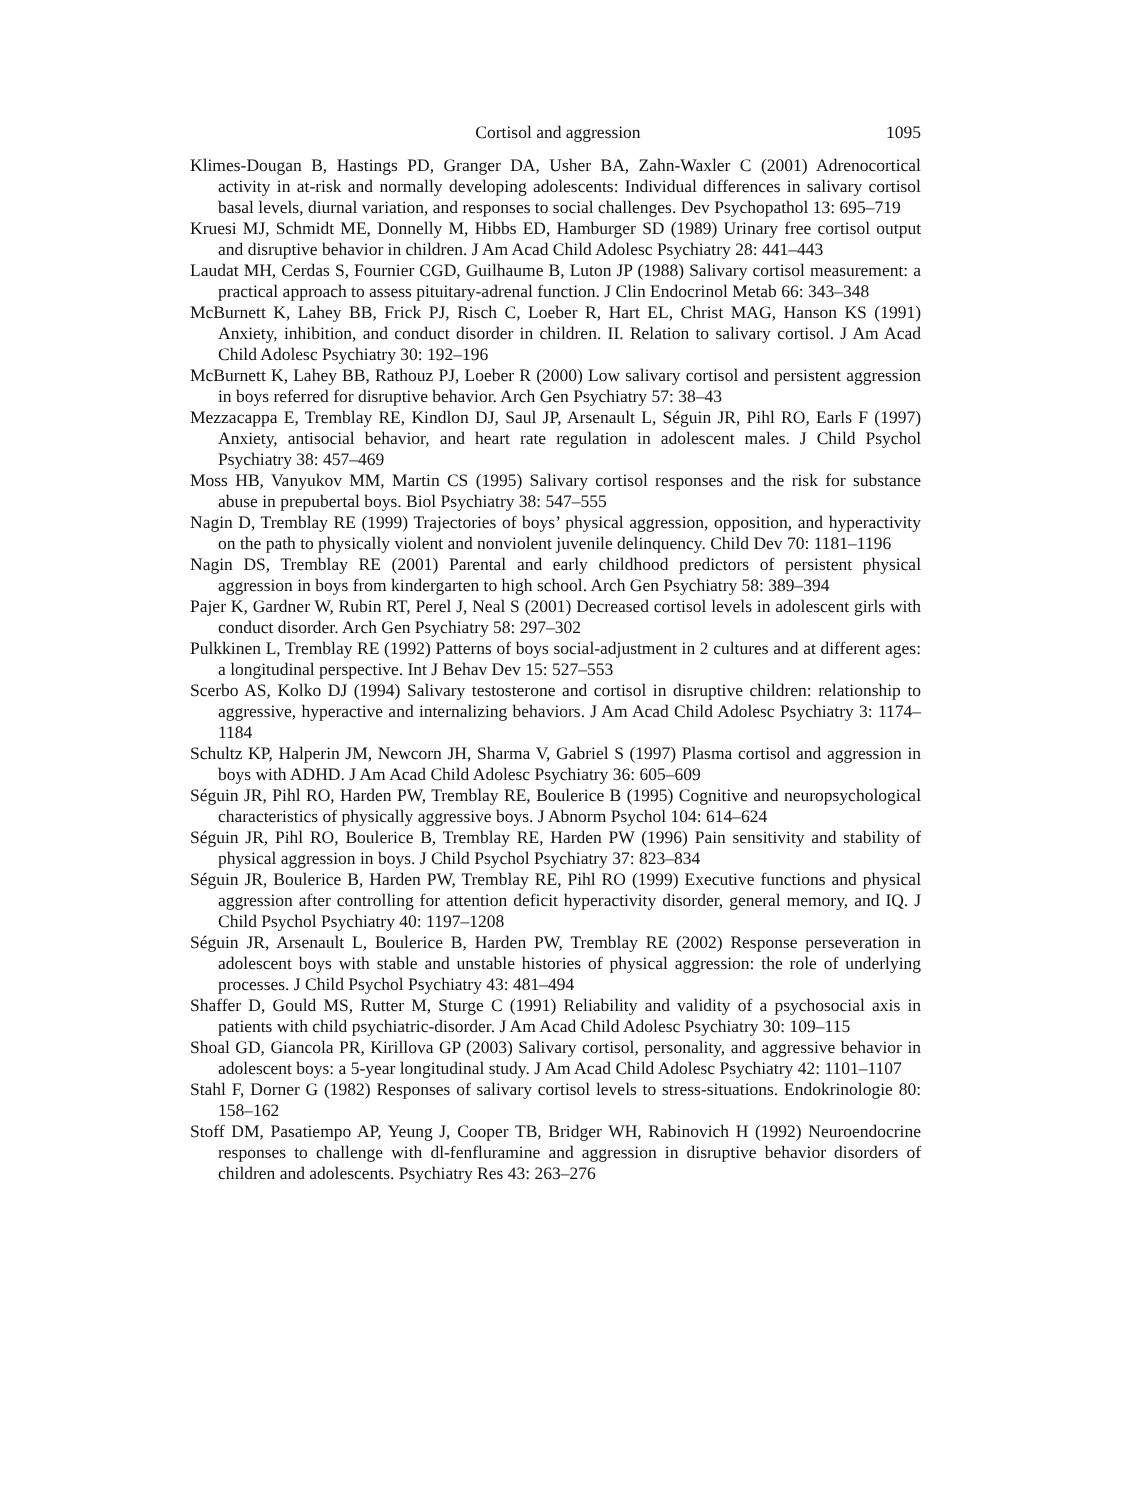Cortisol and aggression 1095
Klimes-Dougan B, Hastings PD, Granger DA, Usher BA, Zahn-Waxler C (2001) Adrenocortical activity in at-risk and normally developing adolescents: Individual differences in salivary cortisol basal levels, diurnal variation, and responses to social challenges. Dev Psychopathol 13: 695–719
Kruesi MJ, Schmidt ME, Donnelly M, Hibbs ED, Hamburger SD (1989) Urinary free cortisol output and disruptive behavior in children. J Am Acad Child Adolesc Psychiatry 28: 441–443
Laudat MH, Cerdas S, Fournier CGD, Guilhaume B, Luton JP (1988) Salivary cortisol measurement: a practical approach to assess pituitary-adrenal function. J Clin Endocrinol Metab 66: 343–348
McBurnett K, Lahey BB, Frick PJ, Risch C, Loeber R, Hart EL, Christ MAG, Hanson KS (1991) Anxiety, inhibition, and conduct disorder in children. II. Relation to salivary cortisol. J Am Acad Child Adolesc Psychiatry 30: 192–196
McBurnett K, Lahey BB, Rathouz PJ, Loeber R (2000) Low salivary cortisol and persistent aggression in boys referred for disruptive behavior. Arch Gen Psychiatry 57: 38–43
Mezzacappa E, Tremblay RE, Kindlon DJ, Saul JP, Arsenault L, Séguin JR, Pihl RO, Earls F (1997) Anxiety, antisocial behavior, and heart rate regulation in adolescent males. J Child Psychol Psychiatry 38: 457–469
Moss HB, Vanyukov MM, Martin CS (1995) Salivary cortisol responses and the risk for substance abuse in prepubertal boys. Biol Psychiatry 38: 547–555
Nagin D, Tremblay RE (1999) Trajectories of boys’ physical aggression, opposition, and hyperactivity on the path to physically violent and nonviolent juvenile delinquency. Child Dev 70: 1181–1196
Nagin DS, Tremblay RE (2001) Parental and early childhood predictors of persistent physical aggression in boys from kindergarten to high school. Arch Gen Psychiatry 58: 389–394
Pajer K, Gardner W, Rubin RT, Perel J, Neal S (2001) Decreased cortisol levels in adolescent girls with conduct disorder. Arch Gen Psychiatry 58: 297–302
Pulkkinen L, Tremblay RE (1992) Patterns of boys social-adjustment in 2 cultures and at different ages: a longitudinal perspective. Int J Behav Dev 15: 527–553
Scerbo AS, Kolko DJ (1994) Salivary testosterone and cortisol in disruptive children: relationship to aggressive, hyperactive and internalizing behaviors. J Am Acad Child Adolesc Psychiatry 3: 1174–1184
Schultz KP, Halperin JM, Newcorn JH, Sharma V, Gabriel S (1997) Plasma cortisol and aggression in boys with ADHD. J Am Acad Child Adolesc Psychiatry 36: 605–609
Séguin JR, Pihl RO, Harden PW, Tremblay RE, Boulerice B (1995) Cognitive and neuropsychological characteristics of physically aggressive boys. J Abnorm Psychol 104: 614–624
Séguin JR, Pihl RO, Boulerice B, Tremblay RE, Harden PW (1996) Pain sensitivity and stability of physical aggression in boys. J Child Psychol Psychiatry 37: 823–834
Séguin JR, Boulerice B, Harden PW, Tremblay RE, Pihl RO (1999) Executive functions and physical aggression after controlling for attention deficit hyperactivity disorder, general memory, and IQ. J Child Psychol Psychiatry 40: 1197–1208
Séguin JR, Arsenault L, Boulerice B, Harden PW, Tremblay RE (2002) Response perseveration in adolescent boys with stable and unstable histories of physical aggression: the role of underlying processes. J Child Psychol Psychiatry 43: 481–494
Shaffer D, Gould MS, Rutter M, Sturge C (1991) Reliability and validity of a psychosocial axis in patients with child psychiatric-disorder. J Am Acad Child Adolesc Psychiatry 30: 109–115
Shoal GD, Giancola PR, Kirillova GP (2003) Salivary cortisol, personality, and aggressive behavior in adolescent boys: a 5-year longitudinal study. J Am Acad Child Adolesc Psychiatry 42: 1101–1107
Stahl F, Dorner G (1982) Responses of salivary cortisol levels to stress-situations. Endokrinologie 80: 158–162
Stoff DM, Pasatiempo AP, Yeung J, Cooper TB, Bridger WH, Rabinovich H (1992) Neuroendocrine responses to challenge with dl-fenfluramine and aggression in disruptive behavior disorders of children and adolescents. Psychiatry Res 43: 263–276